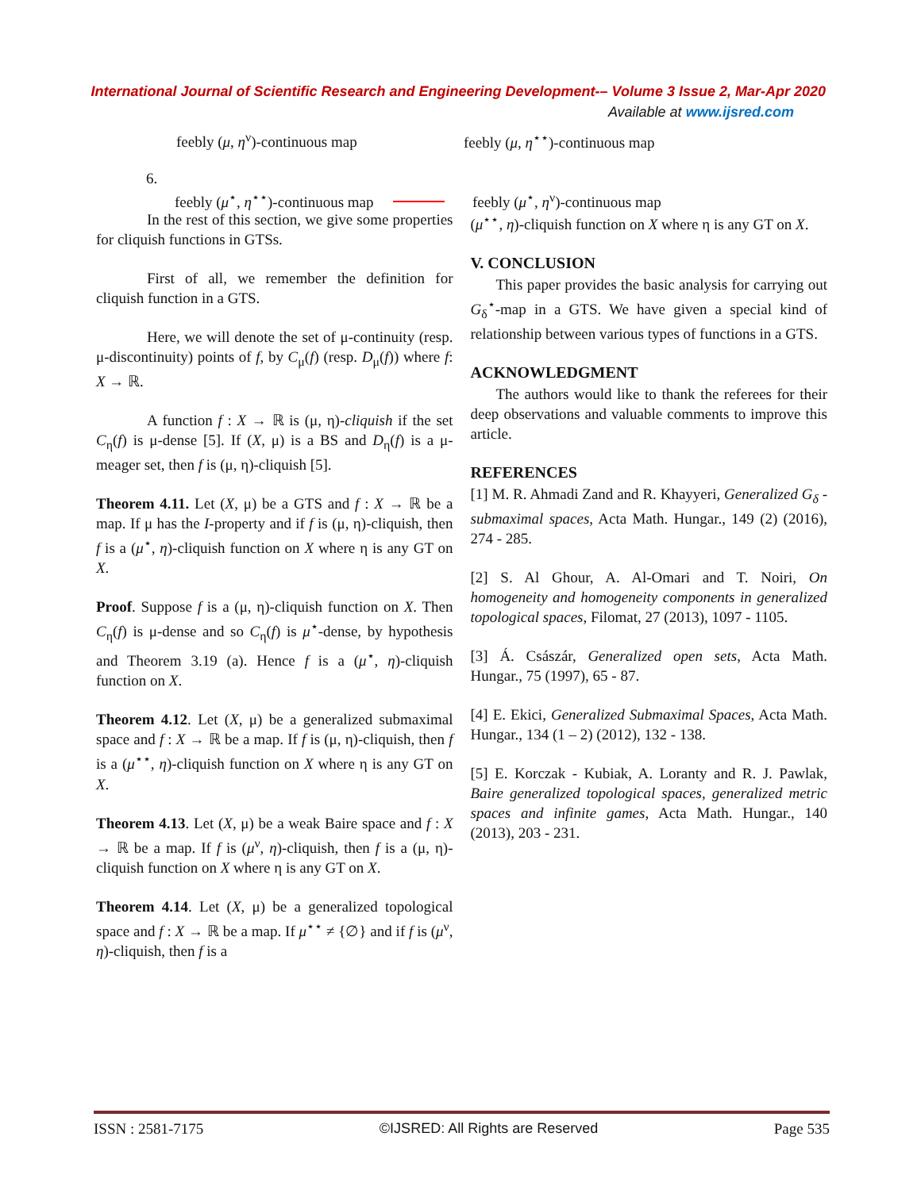International Journal of Scientific Research and Engineering Development-– Volume 3 Issue 2, Mar-Apr 2020
Available at www.ijsred.com
feebly (μ, η<sup>ν</sup>)-continuous map feebly (μ, η<sup>⋆⋆</sup>)-continuous map
6.
feebly (μ<sup>⋆</sup>, η<sup>⋆⋆</sup>)-continuous map feebly (μ<sup>⋆</sup>, η<sup>ν</sup>)-continuous map
In the rest of this section, we give some properties for cliquish functions in GTSs.
First of all, we remember the definition for cliquish function in a GTS.
Here, we will denote the set of μ-continuity (resp. μ-discontinuity) points of f, by C<sub>μ</sub>(f) (resp. D<sub>μ</sub>(f)) where f: X → ℝ.
A function f : X → ℝ is (μ, η)-cliquish if the set C<sub>η</sub>(f) is μ-dense [5]. If (X, μ) is a BS and D<sub>η</sub>(f) is a μ-meager set, then f is (μ, η)-cliquish [5].
Theorem 4.11. Let (X, μ) be a GTS and f : X → ℝ be a map. If μ has the I-property and if f is (μ, η)-cliquish, then f is a (μ<sup>⋆</sup>, η)-cliquish function on X where η is any GT on X.
Proof. Suppose f is a (μ, η)-cliquish function on X. Then C<sub>η</sub>(f) is μ-dense and so C<sub>η</sub>(f) is μ<sup>⋆</sup>-dense, by hypothesis and Theorem 3.19 (a). Hence f is a (μ<sup>⋆</sup>, η)-cliquish function on X.
Theorem 4.12. Let (X, μ) be a generalized submaximal space and f : X → ℝ be a map. If f is (μ, η)-cliquish, then f is a (μ<sup>⋆⋆</sup>, η)-cliquish function on X where η is any GT on X.
Theorem 4.13. Let (X, μ) be a weak Baire space and f : X → ℝ be a map. If f is (μ<sup>ν</sup>, η)-cliquish, then f is a (μ, η)-cliquish function on X where η is any GT on X.
Theorem 4.14. Let (X, μ) be a generalized topological space and f : X → ℝ be a map. If μ<sup>⋆⋆</sup> ≠ {∅} and if f is (μ<sup>ν</sup>, η)-cliquish, then f is a
(μ<sup>⋆⋆</sup>, η)-cliquish function on X where η is any GT on X.
V. CONCLUSION
This paper provides the basic analysis for carrying out G<sub>δ</sub><sup>⋆</sup>-map in a GTS. We have given a special kind of relationship between various types of functions in a GTS.
ACKNOWLEDGMENT
The authors would like to thank the referees for their deep observations and valuable comments to improve this article.
REFERENCES
[1] M. R. Ahmadi Zand and R. Khayyeri, Generalized G<sub>δ</sub> -submaximal spaces, Acta Math. Hungar., 149 (2) (2016), 274 - 285.
[2] S. Al Ghour, A. Al-Omari and T. Noiri, On homogeneity and homogeneity components in generalized topological spaces, Filomat, 27 (2013), 1097 - 1105.
[3] Á. Császár, Generalized open sets, Acta Math. Hungar., 75 (1997), 65 - 87.
[4] E. Ekici, Generalized Submaximal Spaces, Acta Math. Hungar., 134 (1 – 2) (2012), 132 - 138.
[5] E. Korczak - Kubiak, A. Loranty and R. J. Pawlak, Baire generalized topological spaces, generalized metric spaces and infinite games, Acta Math. Hungar., 140 (2013), 203 - 231.
ISSN : 2581-7175 ©IJSRED: All Rights are Reserved Page 535